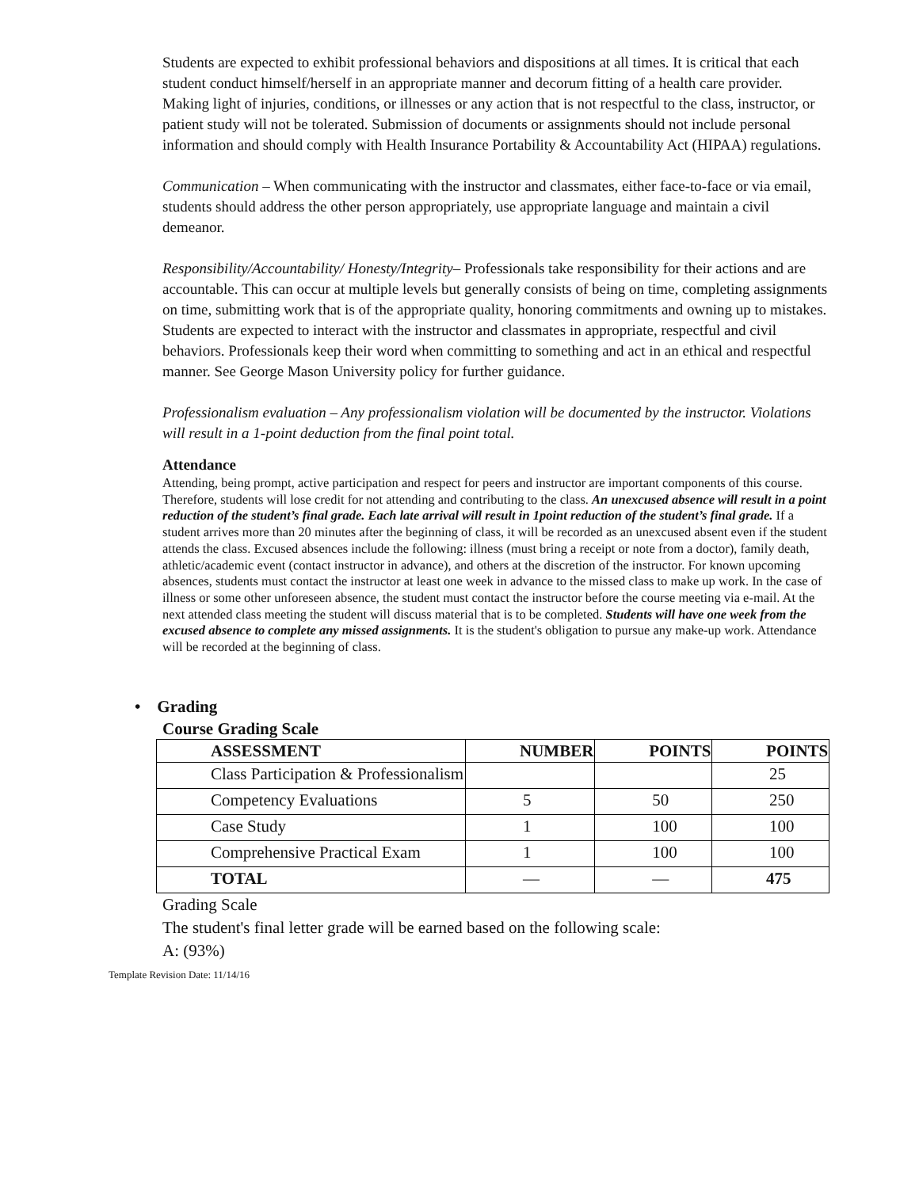Students are expected to exhibit professional behaviors and dispositions at all times. It is critical that each student conduct himself/herself in an appropriate manner and decorum fitting of a health care provider. Making light of injuries, conditions, or illnesses or any action that is not respectful to the class, instructor, or patient study will not be tolerated. Submission of documents or assignments should not include personal information and should comply with Health Insurance Portability & Accountability Act (HIPAA) regulations.
Communication – When communicating with the instructor and classmates, either face-to-face or via email, students should address the other person appropriately, use appropriate language and maintain a civil demeanor.
Responsibility/Accountability/ Honesty/Integrity– Professionals take responsibility for their actions and are accountable. This can occur at multiple levels but generally consists of being on time, completing assignments on time, submitting work that is of the appropriate quality, honoring commitments and owning up to mistakes. Students are expected to interact with the instructor and classmates in appropriate, respectful and civil behaviors. Professionals keep their word when committing to something and act in an ethical and respectful manner. See George Mason University policy for further guidance.
Professionalism evaluation – Any professionalism violation will be documented by the instructor. Violations will result in a 1-point deduction from the final point total.
Attendance
Attending, being prompt, active participation and respect for peers and instructor are important components of this course. Therefore, students will lose credit for not attending and contributing to the class. An unexcused absence will result in a point reduction of the student’s final grade. Each late arrival will result in 1point reduction of the student’s final grade. If a student arrives more than 20 minutes after the beginning of class, it will be recorded as an unexcused absent even if the student attends the class. Excused absences include the following: illness (must bring a receipt or note from a doctor), family death, athletic/academic event (contact instructor in advance), and others at the discretion of the instructor. For known upcoming absences, students must contact the instructor at least one week in advance to the missed class to make up work. In the case of illness or some other unforeseen absence, the student must contact the instructor before the course meeting via e-mail. At the next attended class meeting the student will discuss material that is to be completed. Students will have one week from the excused absence to complete any missed assignments. It is the student's obligation to pursue any make-up work. Attendance will be recorded at the beginning of class.
• Grading
Course Grading Scale
| ASSESSMENT | NUMBER | POINTS | POINTS |
| --- | --- | --- | --- |
| Class Participation & Professionalism | | | 25 |
| Competency Evaluations | 5 | 50 | 250 |
| Case Study | 1 | 100 | 100 |
| Comprehensive Practical Exam | 1 | 100 | 100 |
| TOTAL | — | — | 475 |
Grading Scale
The student's final letter grade will be earned based on the following scale:
A: (93%)
Template Revision Date: 11/14/16